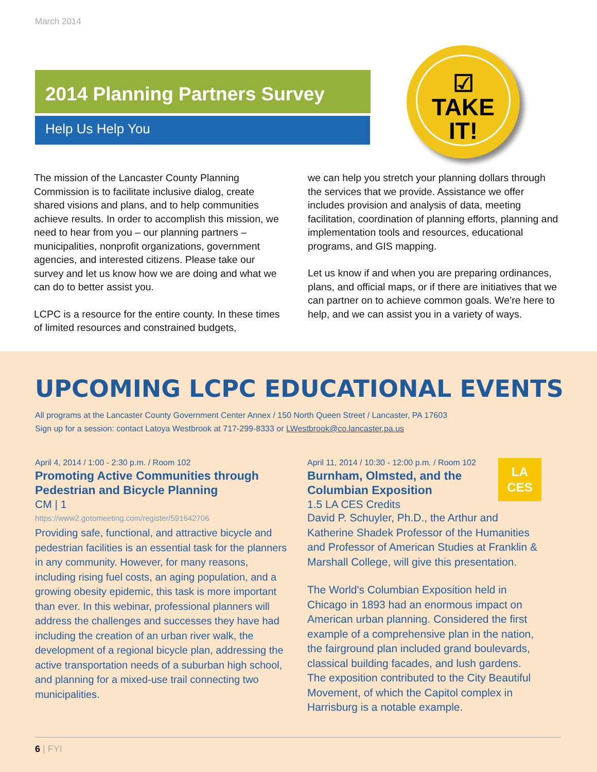March 2014
2014 Planning Partners Survey
Help Us Help You
☑
TAKE
IT!
The mission of the Lancaster County Planning Commission is to facilitate inclusive dialog, create shared visions and plans, and to help communities achieve results. In order to accomplish this mission, we need to hear from you – our planning partners – municipalities, nonprofit organizations, government agencies, and interested citizens. Please take our survey and let us know how we are doing and what we can do to better assist you.
LCPC is a resource for the entire county. In these times of limited resources and constrained budgets,
we can help you stretch your planning dollars through the services that we provide. Assistance we offer includes provision and analysis of data, meeting facilitation, coordination of planning efforts, planning and implementation tools and resources, educational programs, and GIS mapping.
Let us know if and when you are preparing ordinances, plans, and official maps, or if there are initiatives that we can partner on to achieve common goals. We’re here to help, and we can assist you in a variety of ways.
UPCOMING LCPC EDUCATIONAL EVENTS
All programs at the Lancaster County Government Center Annex / 150 North Queen Street / Lancaster, PA 17603
Sign up for a session: contact Latoya Westbrook at 717-299-8333 or LWestbrook@co.lancaster.pa.us
April 4, 2014 / 1:00 - 2:30 p.m. / Room 102
Promoting Active Communities through Pedestrian and Bicycle Planning
CM | 1
https://www2.gotomeeting.com/register/591642706
Providing safe, functional, and attractive bicycle and pedestrian facilities is an essential task for the planners in any community. However, for many reasons, including rising fuel costs, an aging population, and a growing obesity epidemic, this task is more important than ever. In this webinar, professional planners will address the challenges and successes they have had including the creation of an urban river walk, the development of a regional bicycle plan, addressing the active transportation needs of a suburban high school, and planning for a mixed-use trail connecting two municipalities.
LA
CES
April 11, 2014 / 10:30 - 12:00 p.m. / Room 102
Burnham, Olmsted, and the Columbian Exposition
1.5 LA CES Credits
David P. Schuyler, Ph.D., the Arthur and Katherine Shadek Professor of the Humanities and Professor of American Studies at Franklin & Marshall College, will give this presentation.
The World's Columbian Exposition held in Chicago in 1893 had an enormous impact on American urban planning. Considered the first example of a comprehensive plan in the nation, the fairground plan included grand boulevards, classical building facades, and lush gardens. The exposition contributed to the City Beautiful Movement, of which the Capitol complex in Harrisburg is a notable example.
6 | FYI